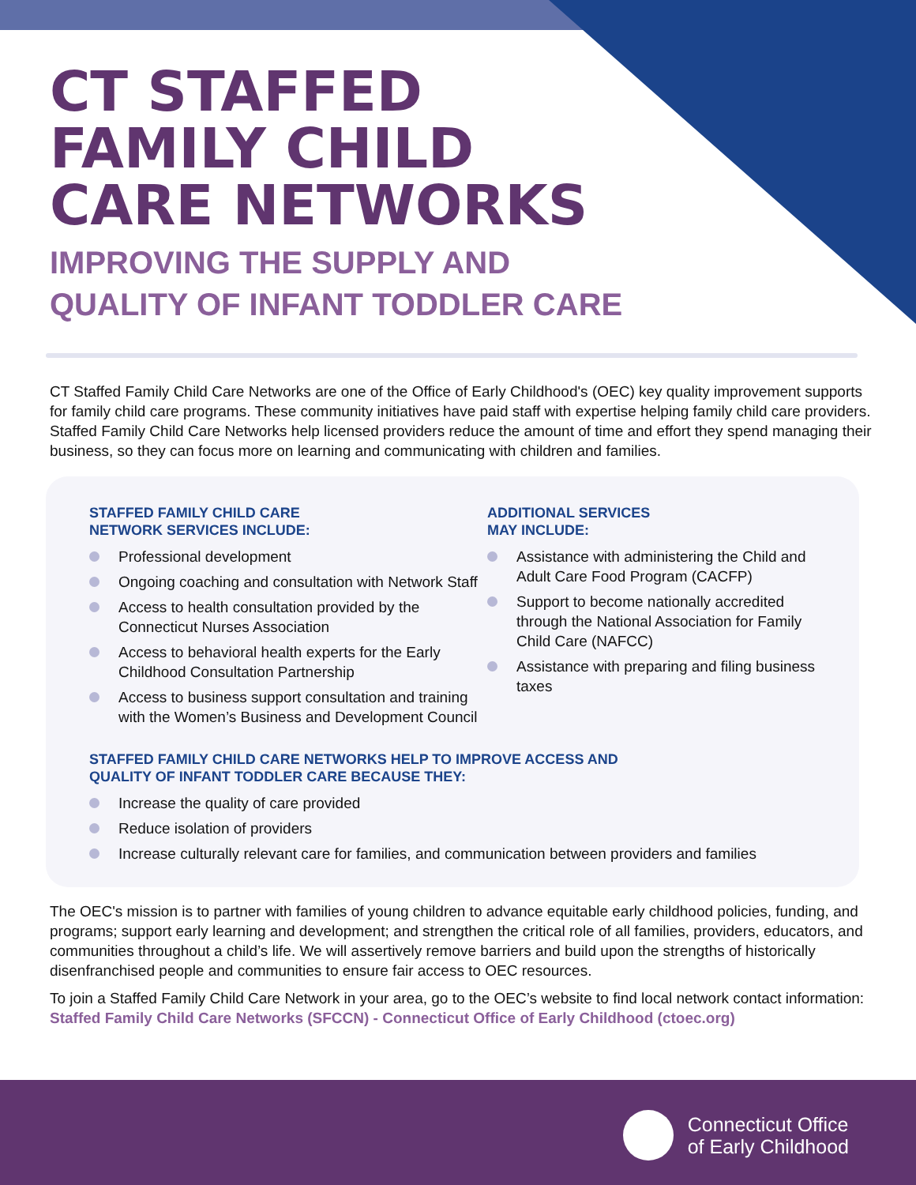CT STAFFED
FAMILY CHILD
CARE NETWORKS
IMPROVING THE SUPPLY AND
QUALITY OF INFANT TODDLER CARE
CT Staffed Family Child Care Networks are one of the Office of Early Childhood's (OEC) key quality improvement supports for family child care programs. These community initiatives have paid staff with expertise helping family child care providers. Staffed Family Child Care Networks help licensed providers reduce the amount of time and effort they spend managing their business, so they can focus more on learning and communicating with children and families.
STAFFED FAMILY CHILD CARE
NETWORK SERVICES INCLUDE:
Professional development
Ongoing coaching and consultation with Network Staff
Access to health consultation provided by the Connecticut Nurses Association
Access to behavioral health experts for the Early Childhood Consultation Partnership
Access to business support consultation and training with the Women’s Business and Development Council
ADDITIONAL SERVICES
MAY INCLUDE:
Assistance with administering the Child and Adult Care Food Program (CACFP)
Support to become nationally accredited through the National Association for Family Child Care (NAFCC)
Assistance with preparing and filing business taxes
STAFFED FAMILY CHILD CARE NETWORKS HELP TO IMPROVE ACCESS AND
QUALITY OF INFANT TODDLER CARE BECAUSE THEY:
Increase the quality of care provided
Reduce isolation of providers
Increase culturally relevant care for families, and communication between providers and families
The OEC's mission is to partner with families of young children to advance equitable early childhood policies, funding, and programs; support early learning and development; and strengthen the critical role of all families, providers, educators, and communities throughout a child’s life. We will assertively remove barriers and build upon the strengths of historically disenfranchised people and communities to ensure fair access to OEC resources.
To join a Staffed Family Child Care Network in your area, go to the OEC’s website to find local network contact information: Staffed Family Child Care Networks (SFCCN) - Connecticut Office of Early Childhood (ctoec.org)
Connecticut Office
of Early Childhood